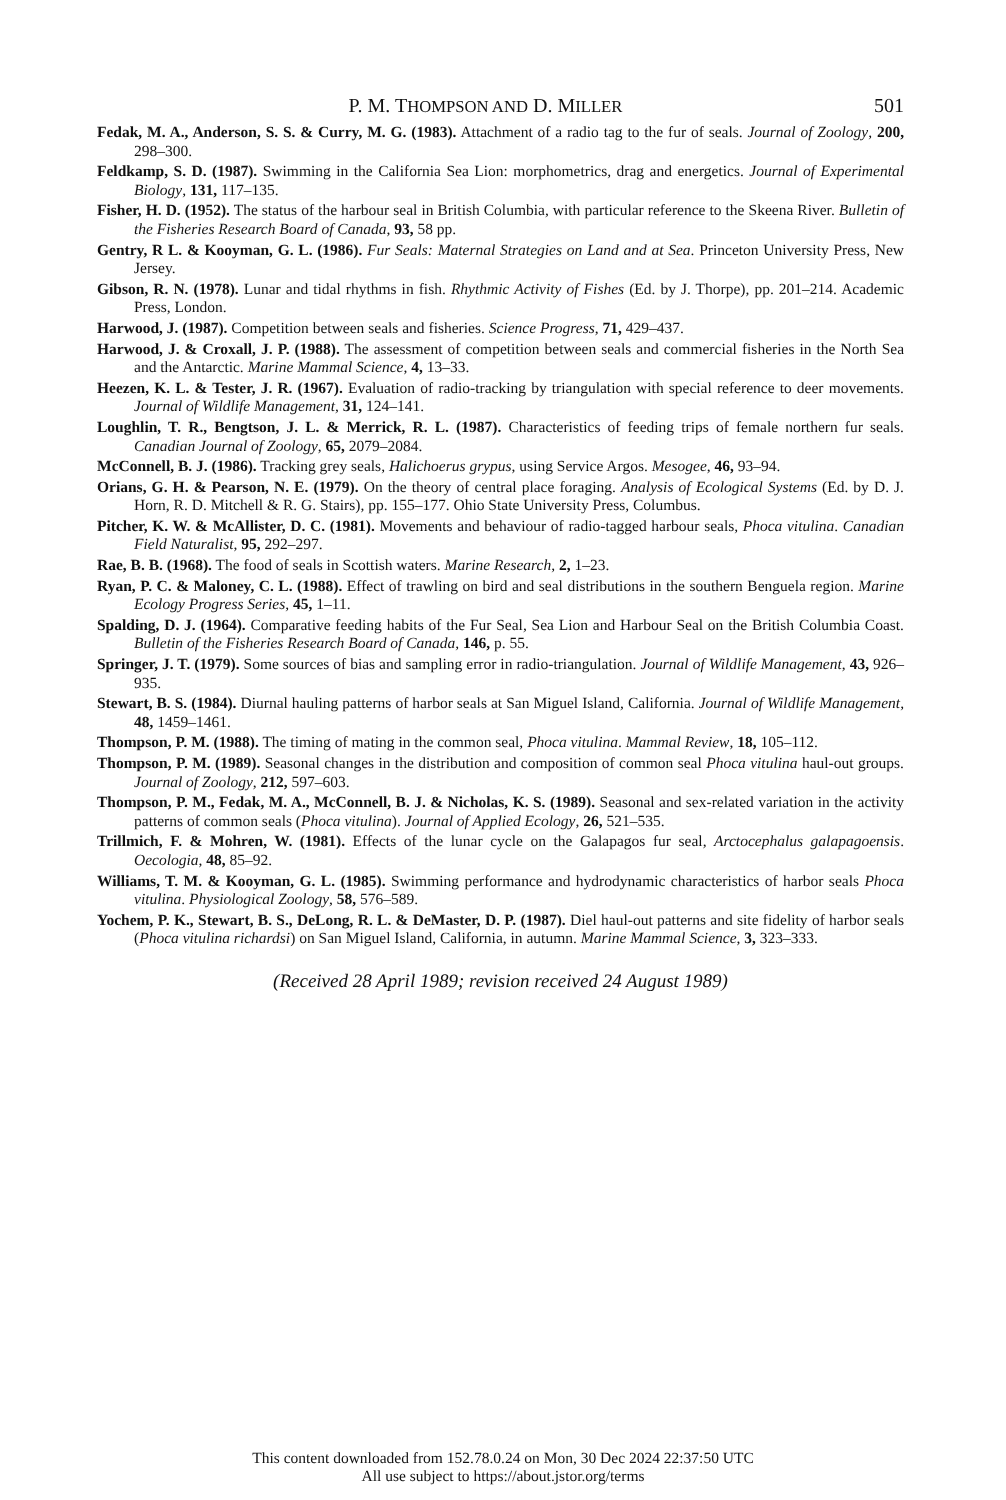P. M. THOMPSON AND D. MILLER 501
Fedak, M. A., Anderson, S. S. & Curry, M. G. (1983). Attachment of a radio tag to the fur of seals. Journal of Zoology, 200, 298–300.
Feldkamp, S. D. (1987). Swimming in the California Sea Lion: morphometrics, drag and energetics. Journal of Experimental Biology, 131, 117–135.
Fisher, H. D. (1952). The status of the harbour seal in British Columbia, with particular reference to the Skeena River. Bulletin of the Fisheries Research Board of Canada, 93, 58 pp.
Gentry, R L. & Kooyman, G. L. (1986). Fur Seals: Maternal Strategies on Land and at Sea. Princeton University Press, New Jersey.
Gibson, R. N. (1978). Lunar and tidal rhythms in fish. Rhythmic Activity of Fishes (Ed. by J. Thorpe), pp. 201–214. Academic Press, London.
Harwood, J. (1987). Competition between seals and fisheries. Science Progress, 71, 429–437.
Harwood, J. & Croxall, J. P. (1988). The assessment of competition between seals and commercial fisheries in the North Sea and the Antarctic. Marine Mammal Science, 4, 13–33.
Heezen, K. L. & Tester, J. R. (1967). Evaluation of radio-tracking by triangulation with special reference to deer movements. Journal of Wildlife Management, 31, 124–141.
Loughlin, T. R., Bengtson, J. L. & Merrick, R. L. (1987). Characteristics of feeding trips of female northern fur seals. Canadian Journal of Zoology, 65, 2079–2084.
McConnell, B. J. (1986). Tracking grey seals, Halichoerus grypus, using Service Argos. Mesogee, 46, 93–94.
Orians, G. H. & Pearson, N. E. (1979). On the theory of central place foraging. Analysis of Ecological Systems (Ed. by D. J. Horn, R. D. Mitchell & R. G. Stairs), pp. 155–177. Ohio State University Press, Columbus.
Pitcher, K. W. & McAllister, D. C. (1981). Movements and behaviour of radio-tagged harbour seals, Phoca vitulina. Canadian Field Naturalist, 95, 292–297.
Rae, B. B. (1968). The food of seals in Scottish waters. Marine Research, 2, 1–23.
Ryan, P. C. & Maloney, C. L. (1988). Effect of trawling on bird and seal distributions in the southern Benguela region. Marine Ecology Progress Series, 45, 1–11.
Spalding, D. J. (1964). Comparative feeding habits of the Fur Seal, Sea Lion and Harbour Seal on the British Columbia Coast. Bulletin of the Fisheries Research Board of Canada, 146, p. 55.
Springer, J. T. (1979). Some sources of bias and sampling error in radio-triangulation. Journal of Wildlife Management, 43, 926–935.
Stewart, B. S. (1984). Diurnal hauling patterns of harbor seals at San Miguel Island, California. Journal of Wildlife Management, 48, 1459–1461.
Thompson, P. M. (1988). The timing of mating in the common seal, Phoca vitulina. Mammal Review, 18, 105–112.
Thompson, P. M. (1989). Seasonal changes in the distribution and composition of common seal Phoca vitulina haul-out groups. Journal of Zoology, 212, 597–603.
Thompson, P. M., Fedak, M. A., McConnell, B. J. & Nicholas, K. S. (1989). Seasonal and sex-related variation in the activity patterns of common seals (Phoca vitulina). Journal of Applied Ecology, 26, 521–535.
Trillmich, F. & Mohren, W. (1981). Effects of the lunar cycle on the Galapagos fur seal, Arctocephalus galapagoensis. Oecologia, 48, 85–92.
Williams, T. M. & Kooyman, G. L. (1985). Swimming performance and hydrodynamic characteristics of harbor seals Phoca vitulina. Physiological Zoology, 58, 576–589.
Yochem, P. K., Stewart, B. S., DeLong, R. L. & DeMaster, D. P. (1987). Diel haul-out patterns and site fidelity of harbor seals (Phoca vitulina richardsi) on San Miguel Island, California, in autumn. Marine Mammal Science, 3, 323–333.
(Received 28 April 1989; revision received 24 August 1989)
This content downloaded from 152.78.0.24 on Mon, 30 Dec 2024 22:37:50 UTC
All use subject to https://about.jstor.org/terms